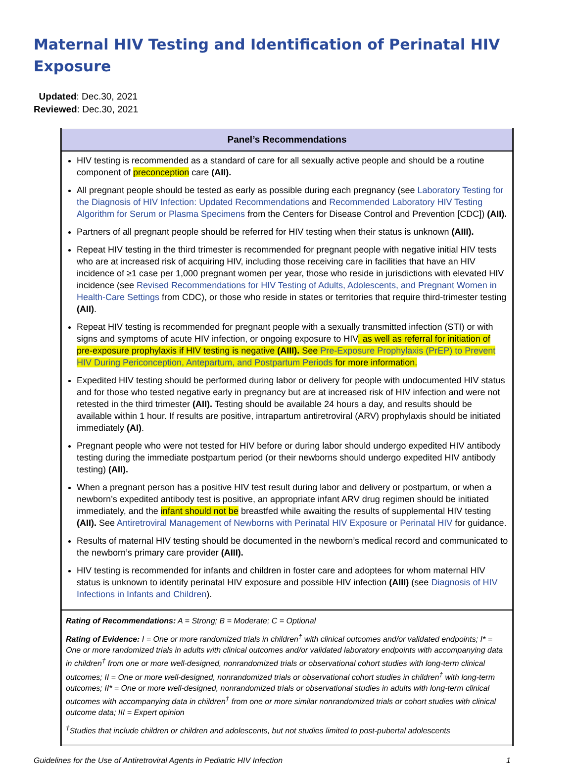Maternal HIV Testing and Identification of Perinatal HIV Exposure
Updated: Dec.30, 2021
Reviewed: Dec.30, 2021
| Panel’s Recommendations |
| --- |
| HIV testing is recommended as a standard of care for all sexually active people and should be a routine component of preconception care (AII). All pregnant people should be tested as early as possible during each pregnancy (see Laboratory Testing for the Diagnosis of HIV Infection: Updated Recommendations and Recommended Laboratory HIV Testing Algorithm for Serum or Plasma Specimens from the Centers for Disease Control and Prevention [CDC]) (AII). Partners of all pregnant people should be referred for HIV testing when their status is unknown (AIII). Repeat HIV testing in the third trimester is recommended for pregnant people with negative initial HIV tests who are at increased risk of acquiring HIV, including those receiving care in facilities that have an HIV incidence of ≥1 case per 1,000 pregnant women per year, those who reside in jurisdictions with elevated HIV incidence (see Revised Recommendations for HIV Testing of Adults, Adolescents, and Pregnant Women in Health-Care Settings from CDC), or those who reside in states or territories that require third-trimester testing (AII) . Repeat HIV testing is recommended for pregnant people with a sexually transmitted infection (STI) or with signs and symptoms of acute HIV infection, or ongoing exposure to HIV , as well as referral for initiation of pre-exposure prophylaxis if HIV testing is negative (AIII). See Pre-Exposure Prophylaxis (PrEP) to Prevent HIV During Periconception, Antepartum, and Postpartum Periods for more information. Expedited HIV testing should be performed during labor or delivery for people with undocumented HIV status and for those who tested negative early in pregnancy but are at increased risk of HIV infection and were not retested in the third trimester (AII). Testing should be available 24 hours a day, and results should be available within 1 hour. If results are positive, intrapartum antiretroviral (ARV) prophylaxis should be initiated immediately (AI) . Pregnant people who were not tested for HIV before or during labor should undergo expedited HIV antibody testing during the immediate postpartum period (or their newborns should undergo expedited HIV antibody testing) (AII). When a pregnant person has a positive HIV test result during labor and delivery or postpartum, or when a newborn’s expedited antibody test is positive, an appropriate infant ARV drug regimen should be initiated immediately, and the infant should not be breastfed while awaiting the results of supplemental HIV testing (AII). See Antiretroviral Management of Newborns with Perinatal HIV Exposure or Perinatal HIV for guidance. Results of maternal HIV testing should be documented in the newborn’s medical record and communicated to the newborn’s primary care provider (AIII). HIV testing is recommended for infants and children in foster care and adoptees for whom maternal HIV status is unknown to identify perinatal HIV exposure and possible HIV infection (AIII) (see Diagnosis of HIV Infections in Infants and Children ). |
| Rating of Recommendations: A = Strong; B = Moderate; C = Optional Rating of Evidence: I = One or more randomized trials in children<sup>†</sup> with clinical outcomes and/or validated endpoints; I* = One or more randomized trials in adults with clinical outcomes and/or validated laboratory endpoints with accompanying data in children<sup>†</sup> from one or more well-designed, nonrandomized trials or observational cohort studies with long-term clinical outcomes; II = One or more well-designed, nonrandomized trials or observational cohort studies in children<sup>†</sup> with long-term outcomes; II* = One or more well-designed, nonrandomized trials or observational studies in adults with long-term clinical outcomes with accompanying data in children<sup>†</sup> from one or more similar nonrandomized trials or cohort studies with clinical outcome data; III = Expert opinion <sup>†</sup> Studies that include children or children and adolescents, but not studies limited to post-pubertal adolescents |
Guidelines for the Use of Antiretroviral Agents in Pediatric HIV Infection 1